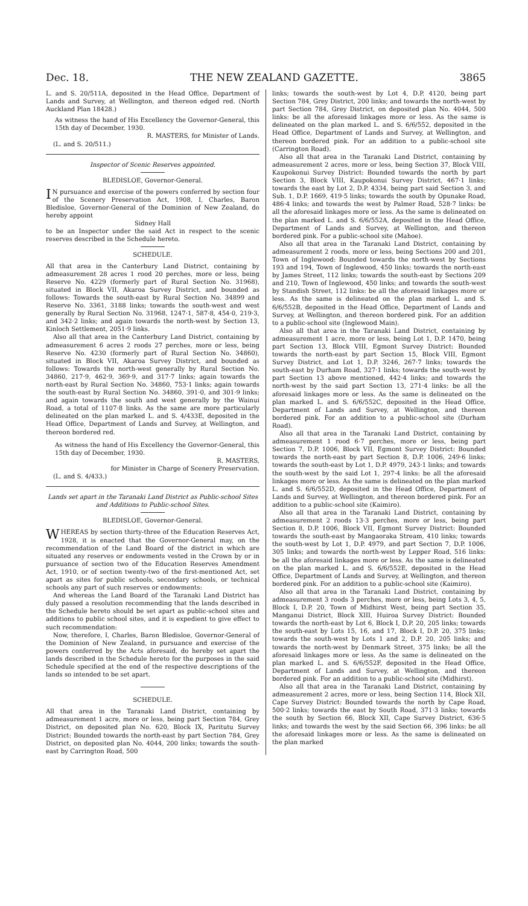Dec. 18. THE NEW ZEALAND GAZETTE. 3865
L. and S. 20/511A, deposited in the Head Office, Department of Lands and Survey, at Wellington, and thereon edged red. (North Auckland Plan 18428.)
As witness the hand of His Excellency the Governor-General, this 15th day of December, 1930.
R. MASTERS, for Minister of Lands.
(L. and S. 20/511.)
Inspector of Scenic Reserves appointed.
BLEDISLOE, Governor-General.
IN pursuance and exercise of the powers conferred by section four of the Scenery Preservation Act, 1908, I, Charles, Baron Bledisloe, Governor-General of the Dominion of New Zealand, do hereby appoint
Sidney Hall
to be an Inspector under the said Act in respect to the scenic reserves described in the Schedule hereto.
SCHEDULE.
All that area in the Canterbury Land District, containing by admeasurement 28 acres 1 rood 20 perches, more or less, being Reserve No. 4229 (formerly part of Rural Section No. 31968), situated in Block VII, Akaroa Survey District, and bounded as follows: Towards the south-east by Rural Section No. 34899 and Reserve No. 3361, 3188 links; towards the south-west and west generally by Rural Section No. 31968, 1247·1, 587·8, 454·0, 219·3, and 342·2 links; and again towards the north-west by Section 13, Kinloch Settlement, 2051·9 links.
Also all that area in the Canterbury Land District, containing by admeasurement 6 acres 2 roods 27 perches, more or less, being Reserve No. 4230 (formerly part of Rural Section No. 34860), situated in Block VII, Akaroa Survey District, and bounded as follows: Towards the north-west generally by Rural Section No. 34860, 217·9, 462·9, 369·9, and 317·7 links; again towards the north-east by Rural Section No. 34860, 753·1 links; again towards the south-east by Rural Section No. 34860, 391·0, and 301·9 links; and again towards the south and west generally by the Wainui Road, a total of 1107·8 links. As the same are more particularly delineated on the plan marked L. and S. 4/433E, deposited in the Head Office, Department of Lands and Survey, at Wellington, and thereon bordered red.
As witness the hand of His Excellency the Governor-General, this 15th day of December, 1930.
R. MASTERS,
for Minister in Charge of Scenery Preservation.
(L. and S. 4/433.)
Lands set apart in the Taranaki Land District as Public-school Sites and Additions to Public-school Sites.
BLEDISLOE, Governor-General.
WHEREAS by section thirty-three of the Education Reserves Act, 1928, it is enacted that the Governor-General may, on the recommendation of the Land Board of the district in which are situated any reserves or endowments vested in the Crown by or in pursuance of section two of the Education Reserves Amendment Act, 1910, or of section twenty-two of the first-mentioned Act, set apart as sites for public schools, secondary schools, or technical schools any part of such reserves or endowments:
And whereas the Land Board of the Taranaki Land District has duly passed a resolution recommending that the lands described in the Schedule hereto should be set apart as public-school sites and additions to public school sites, and it is expedient to give effect to such recommendation:
Now, therefore, I, Charles, Baron Bledisloe, Governor-General of the Dominion of New Zealand, in pursuance and exercise of the powers conferred by the Acts aforesaid, do hereby set apart the lands described in the Schedule hereto for the purposes in the said Schedule specified at the end of the respective descriptions of the lands so intended to be set apart.
SCHEDULE.
All that area in the Taranaki Land District, containing by admeasurement 1 acre, more or less, being part Section 784, Grey District, on deposited plan No. 620, Block IX, Paritutu Survey District: Bounded towards the north-east by part Section 784, Grey District, on deposited plan No. 4044, 200 links; towards the south-east by Carrington Road, 500
links; towards the south-west by Lot 4, D.P. 4120, being part Section 784, Grey District, 200 links; and towards the north-west by part Section 784, Grey District, on deposited plan No. 4044, 500 links: be all the aforesaid linkages more or less. As the same is delineated on the plan marked L. and S. 6/6/552, deposited in the Head Office, Department of Lands and Survey, at Wellington, and thereon bordered pink. For an addition to a public-school site (Carrington Road).
Also all that area in the Taranaki Land District, containing by admeasurement 2 acres, more or less, being Section 37, Block VIII, Kaupokonui Survey District: Bounded towards the north by part Section 3, Block VIII, Kaupokonui Survey District, 467·1 links; towards the east by Lot 2, D.P. 4334, being part said Section 3, and Sub. 1, D.P. 1669, 419·5 links; towards the south by Opunake Road, 486·4 links; and towards the west by Palmer Road, 528·7 links: be all the aforesaid linkages more or less. As the same is delineated on the plan marked L. and S. 6/6/552A, deposited in the Head Office, Department of Lands and Survey, at Wellington, and thereon bordered pink. For a public-school site (Mahoe).
Also all that area in the Taranaki Land District, containing by admeasurement 2 roods, more or less, being Sections 200 and 201, Town of Inglewood: Bounded towards the north-west by Sections 193 and 194, Town of Inglewood, 450 links; towards the north-east by James Street, 112 links; towards the south-east by Sections 209 and 210, Town of Inglewood, 450 links; and towards the south-west by Standish Street, 112 links: be all the aforesaid linkages more or less. As the same is delineated on the plan marked L. and S. 6/6/552B, deposited in the Head Office, Department of Lands and Survey, at Wellington, and thereon bordered pink. For an addition to a public-school site (Inglewood Main).
Also all that area in the Taranaki Land District, containing by admeasurement 1 acre, more or less, being Lot 1, D.P. 1470, being part Section 13, Block VIII, Egmont Survey District: Bounded towards the north-east by part Section 15, Block VIII, Egmont Survey District, and Lot 1, D.P. 3246, 267·7 links; towards the south-east by Durham Road, 327·1 links; towards the south-west by part Section 13 above mentioned, 442·4 links; and towards the north-west by the said part Section 13, 271·4 links: be all the aforesaid linkages more or less. As the same is delineated on the plan marked L. and S. 6/6/552C, deposited in the Head Office, Department of Lands and Survey, at Wellington, and thereon bordered pink. For an addition to a public-school site (Durham Road).
Also all that area in the Taranaki Land District, containing by admeasurement 1 rood 6·7 perches, more or less, being part Section 7, D.P. 1006, Block VII, Egmont Survey District: Bounded towards the north-east by part Section 8, D.P. 1006, 249·6 links; towards the south-east by Lot 1, D.P. 4979, 243·1 links; and towards the south-west by the said Lot 1, 297·4 links: be all the aforesaid linkages more or less. As the same is delineated on the plan marked L. and S. 6/6/552D, deposited in the Head Office, Department of Lands and Survey, at Wellington, and thereon bordered pink. For an addition to a public-school site (Kaimiro).
Also all that area in the Taranaki Land District, containing by admeasurement 2 roods 13·3 perches, more or less, being part Section 8, D.P. 1006, Block VII, Egmont Survey District: Bounded towards the south-east by Mangaoraka Stream, 410 links; towards the south-west by Lot 1, D.P. 4979, and part Section 7, D.P. 1006, 305 links; and towards the north-west by Lepper Road, 516 links: be all the aforesaid linkages more or less. As the same is delineated on the plan marked L. and S. 6/6/552E, deposited in the Head Office, Department of Lands and Survey, at Wellington, and thereon bordered pink. For an addition to a public-school site (Kaimiro).
Also all that area in the Taranaki Land District, containing by admeasurement 3 roods 3 perches, more or less, being Lots 3, 4, 5, Block I, D.P. 20, Town of Midhirst West, being part Section 35, Manganui District, Block XIII, Huiroa Survey District: Bounded towards the north-east by Lot 6, Block I, D.P. 20, 205 links; towards the south-east by Lots 15, 16, and 17, Block I, D.P. 20, 375 links; towards the south-west by Lots 1 and 2, D.P. 20, 205 links; and towards the north-west by Denmark Street, 375 links; be all the aforesaid linkages more or less. As the same is delineated on the plan marked L. and S. 6/6/552F, deposited in the Head Office, Department of Lands and Survey, at Wellington, and thereon bordered pink. For an addition to a public-school site (Midhirst).
Also all that area in the Taranaki Land District, containing by admeasurement 2 acres, more or less, being Section 114, Block XII, Cape Survey District: Bounded towards the north by Cape Road, 500·2 links; towards the east by South Road, 371·3 links; towards the south by Section 66, Block XII, Cape Survey District, 636·5 links; and towards the west by the said Section 66, 396 links: be all the aforesaid linkages more or less. As the same is delineated on the plan marked